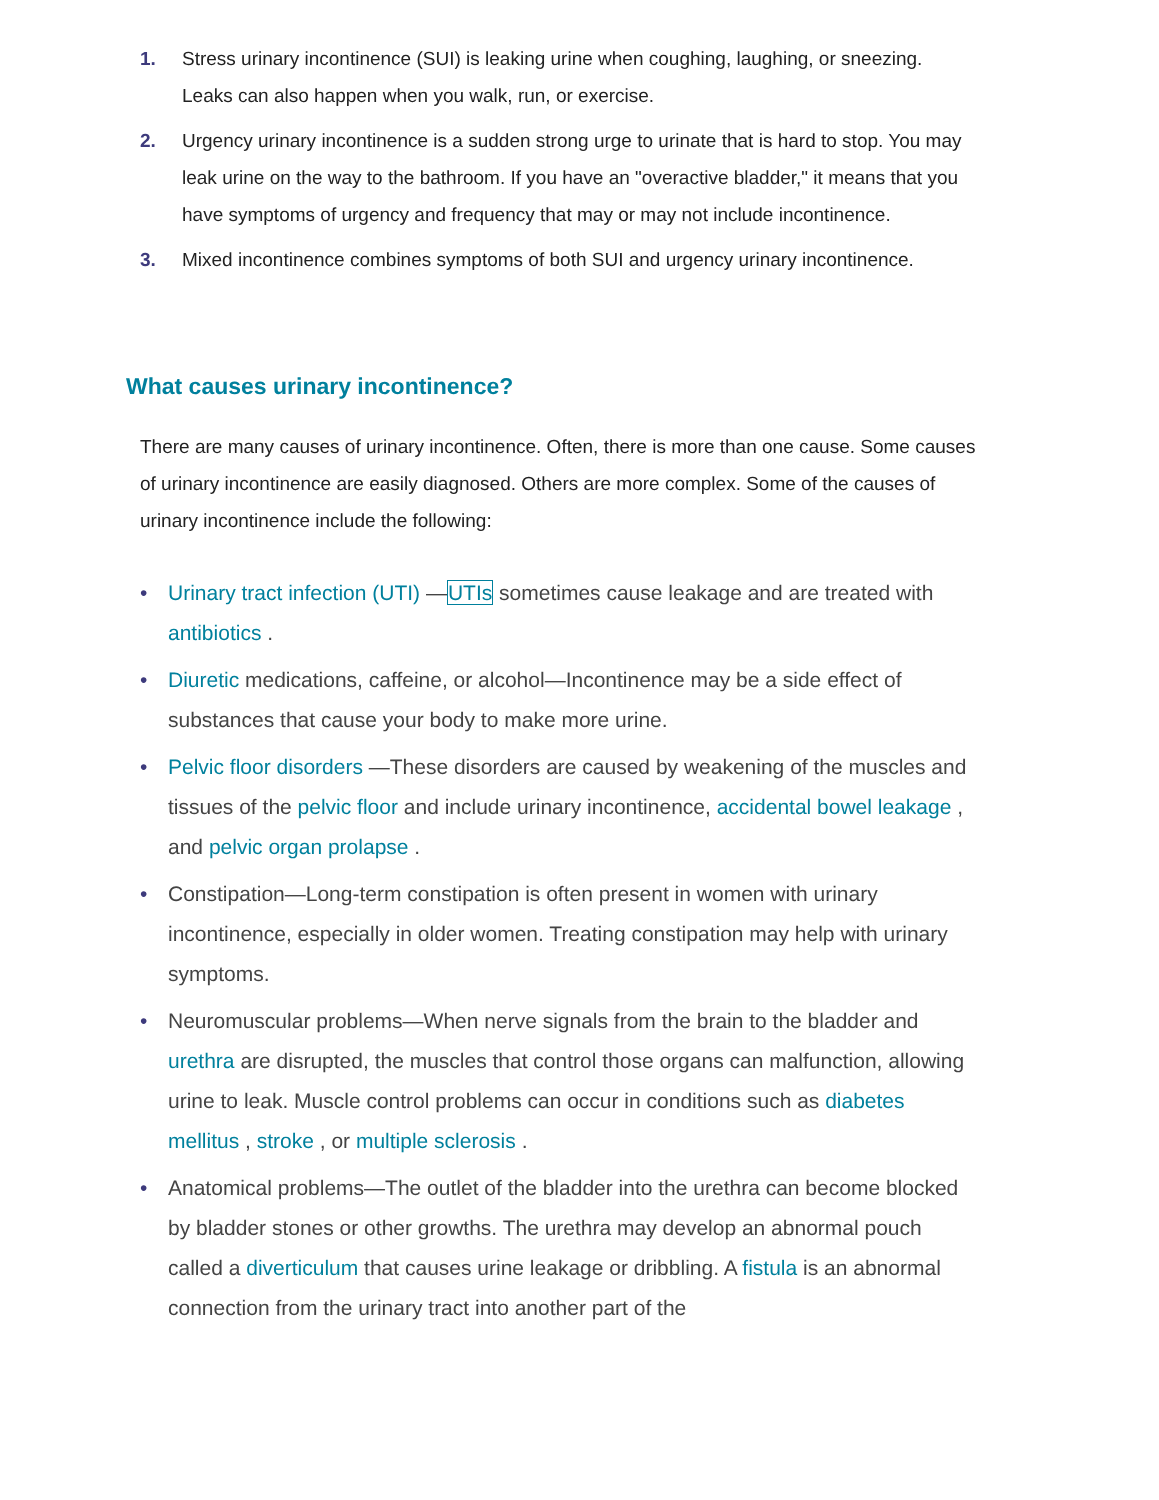1. Stress urinary incontinence (SUI) is leaking urine when coughing, laughing, or sneezing. Leaks can also happen when you walk, run, or exercise.
2. Urgency urinary incontinence is a sudden strong urge to urinate that is hard to stop. You may leak urine on the way to the bathroom. If you have an "overactive bladder," it means that you have symptoms of urgency and frequency that may or may not include incontinence.
3. Mixed incontinence combines symptoms of both SUI and urgency urinary incontinence.
What causes urinary incontinence?
There are many causes of urinary incontinence. Often, there is more than one cause. Some causes of urinary incontinence are easily diagnosed. Others are more complex. Some of the causes of urinary incontinence include the following:
• Urinary tract infection (UTI) —UTIs sometimes cause leakage and are treated with antibiotics .
• Diuretic medications, caffeine, or alcohol—Incontinence may be a side effect of substances that cause your body to make more urine.
• Pelvic floor disorders —These disorders are caused by weakening of the muscles and tissues of the pelvic floor and include urinary incontinence, accidental bowel leakage , and pelvic organ prolapse .
• Constipation—Long-term constipation is often present in women with urinary incontinence, especially in older women. Treating constipation may help with urinary symptoms.
• Neuromuscular problems—When nerve signals from the brain to the bladder and urethra are disrupted, the muscles that control those organs can malfunction, allowing urine to leak. Muscle control problems can occur in conditions such as diabetes mellitus , stroke , or multiple sclerosis .
• Anatomical problems—The outlet of the bladder into the urethra can become blocked by bladder stones or other growths. The urethra may develop an abnormal pouch called a diverticulum that causes urine leakage or dribbling. A fistula is an abnormal connection from the urinary tract into another part of the